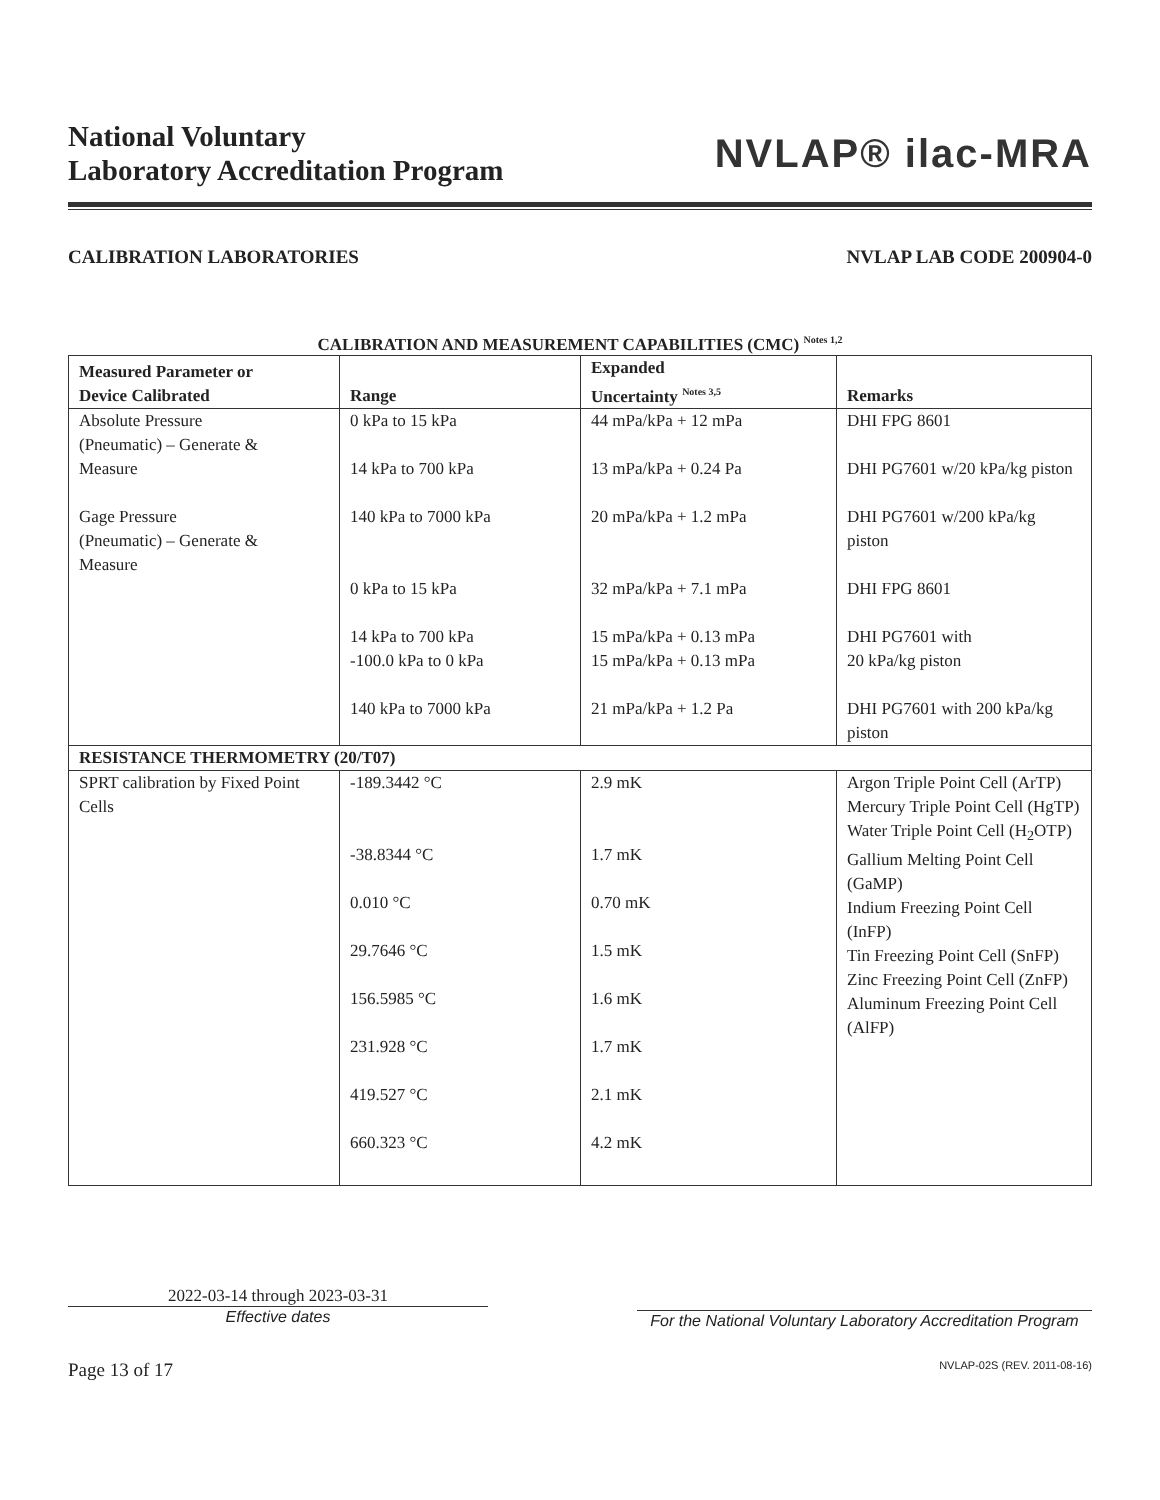National Voluntary
Laboratory Accreditation Program
NVLAP® ilac-MRA
CALIBRATION LABORATORIES NVLAP LAB CODE 200904-0
CALIBRATION AND MEASUREMENT CAPABILITIES (CMC) <sup>Notes 1,2</sup>
| Measured Parameter or Device Calibrated | Range | Expanded Uncertainty <sup>Notes 3,5</sup> | Remarks |
| --- | --- | --- | --- |
| Absolute Pressure (Pneumatic) – Generate & Measure | 0 kPa to 15 kPa 14 kPa to 700 kPa | 44 mPa/kPa + 12 mPa 13 mPa/kPa + 0.24 Pa | DHI FPG 8601 DHI PG7601 w/20 kPa/kg piston |
| Gage Pressure (Pneumatic) – Generate & Measure | 140 kPa to 7000 kPa 0 kPa to 15 kPa 14 kPa to 700 kPa -100.0 kPa to 0 kPa 140 kPa to 7000 kPa | 20 mPa/kPa + 1.2 mPa 32 mPa/kPa + 7.1 mPa 15 mPa/kPa + 0.13 mPa 15 mPa/kPa + 0.13 mPa 21 mPa/kPa + 1.2 Pa | DHI PG7601 w/200 kPa/kg piston DHI FPG 8601 DHI PG7601 with 20 kPa/kg piston DHI PG7601 with 200 kPa/kg piston |
| RESISTANCE THERMOMETRY (20/T07) | | | |
| SPRT calibration by Fixed Point Cells | -189.3442 °C -38.8344 °C 0.010 °C 29.7646 °C 156.5985 °C 231.928 °C 419.527 °C 660.323 °C | 2.9 mK 1.7 mK 0.70 mK 1.5 mK 1.6 mK 1.7 mK 2.1 mK 4.2 mK | Argon Triple Point Cell (ArTP) Mercury Triple Point Cell (HgTP) Water Triple Point Cell (H<sub>2</sub>OTP) Gallium Melting Point Cell (GaMP) Indium Freezing Point Cell (InFP) Tin Freezing Point Cell (SnFP) Zinc Freezing Point Cell (ZnFP) Aluminum Freezing Point Cell (AlFP) |
2022-03-14 through 2023-03-31
Effective dates
For the National Voluntary Laboratory Accreditation Program
Page 13 of 17 NVLAP-02S (REV. 2011-08-16)